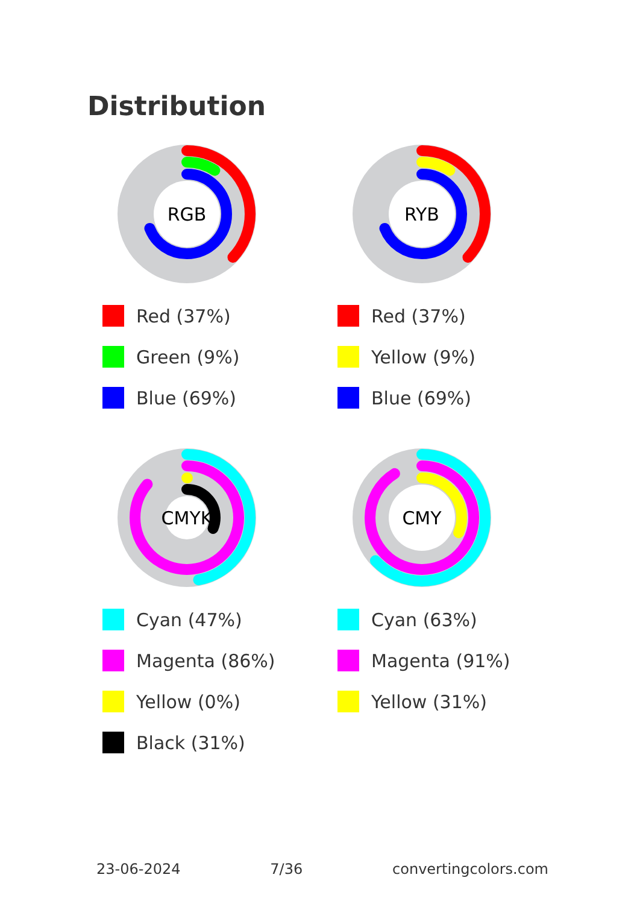Distribution
RGB
Red (37%)
Green (9%)
Blue (69%)
RYB
Red (37%)
Yellow (9%)
Blue (69%)
CMYK
Cyan (47%)
Magenta (86%)
Yellow (0%)
Black (31%)
CMY
Cyan (63%)
Magenta (91%)
Yellow (31%)
23-06-2024 7/36 convertingcolors.com